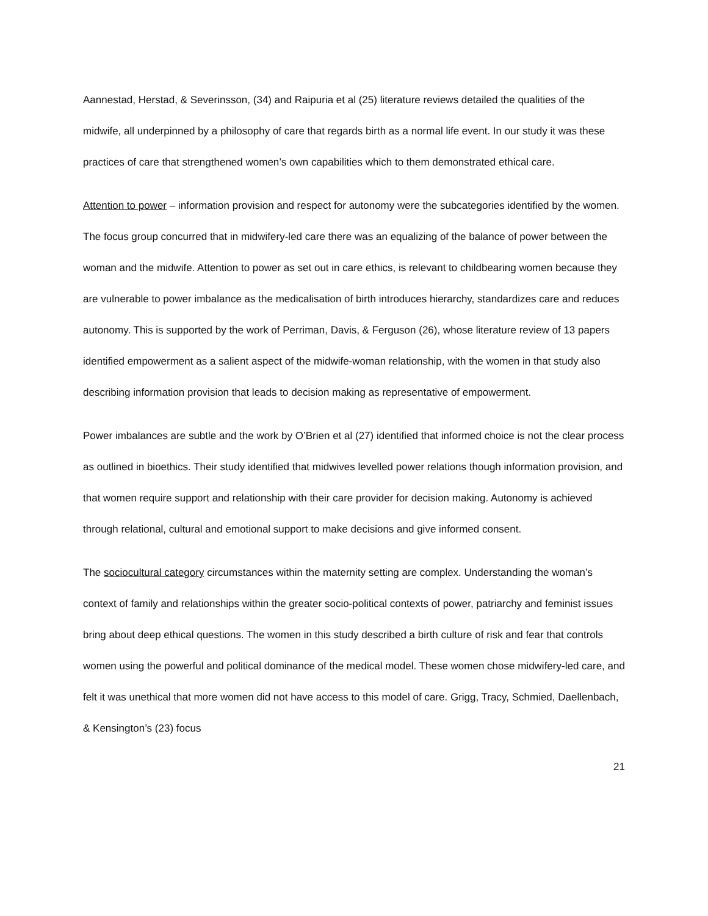Aannestad, Herstad, & Severinsson, (34) and Raipuria et al (25) literature reviews detailed the qualities of the midwife, all underpinned by a philosophy of care that regards birth as a normal life event. In our study it was these practices of care that strengthened women’s own capabilities which to them demonstrated ethical care.
Attention to power – information provision and respect for autonomy were the subcategories identified by the women. The focus group concurred that in midwifery-led care there was an equalizing of the balance of power between the woman and the midwife. Attention to power as set out in care ethics, is relevant to childbearing women because they are vulnerable to power imbalance as the medicalisation of birth introduces hierarchy, standardizes care and reduces autonomy. This is supported by the work of Perriman, Davis, & Ferguson (26), whose literature review of 13 papers identified empowerment as a salient aspect of the midwife-woman relationship, with the women in that study also describing information provision that leads to decision making as representative of empowerment.
Power imbalances are subtle and the work by O’Brien et al (27) identified that informed choice is not the clear process as outlined in bioethics. Their study identified that midwives levelled power relations though information provision, and that women require support and relationship with their care provider for decision making. Autonomy is achieved through relational, cultural and emotional support to make decisions and give informed consent.
The sociocultural category circumstances within the maternity setting are complex. Understanding the woman’s context of family and relationships within the greater socio-political contexts of power, patriarchy and feminist issues bring about deep ethical questions. The women in this study described a birth culture of risk and fear that controls women using the powerful and political dominance of the medical model. These women chose midwifery-led care, and felt it was unethical that more women did not have access to this model of care. Grigg, Tracy, Schmied, Daellenbach, & Kensington’s (23) focus
21